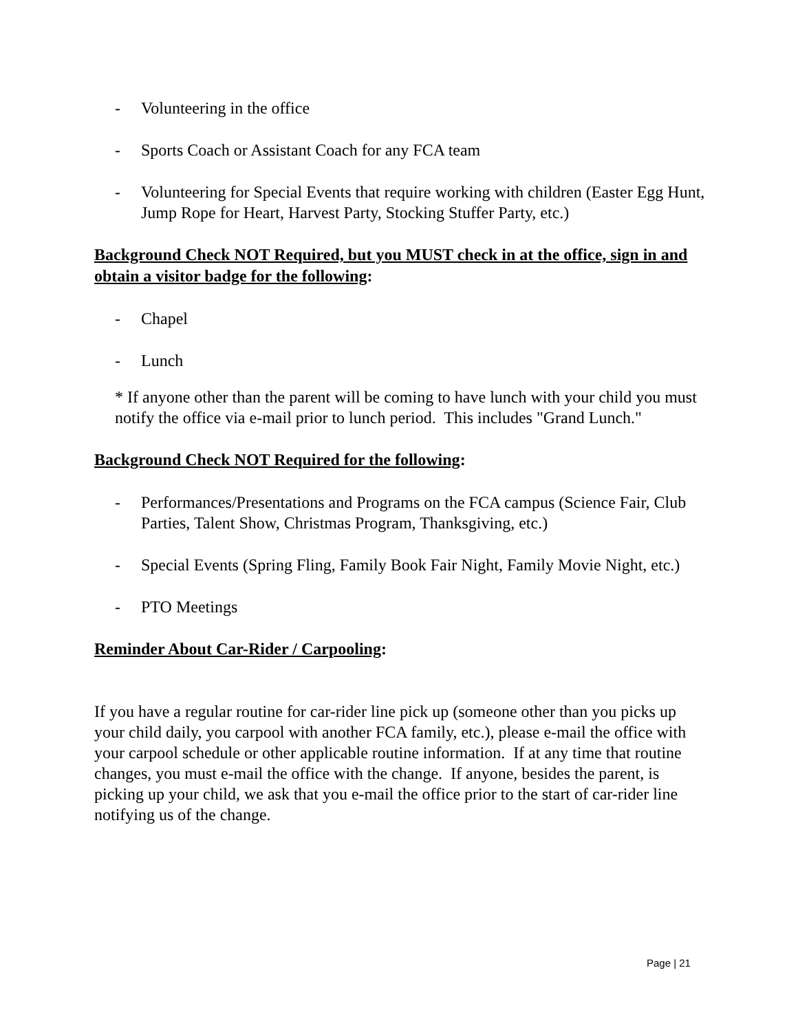- Volunteering in the office
- Sports Coach or Assistant Coach for any FCA team
- Volunteering for Special Events that require working with children (Easter Egg Hunt, Jump Rope for Heart, Harvest Party, Stocking Stuffer Party, etc.)
Background Check NOT Required, but you MUST check in at the office, sign in and obtain a visitor badge for the following:
- Chapel
- Lunch
* If anyone other than the parent will be coming to have lunch with your child you must notify the office via e-mail prior to lunch period. This includes "Grand Lunch."
Background Check NOT Required for the following:
- Performances/Presentations and Programs on the FCA campus (Science Fair, Club Parties, Talent Show, Christmas Program, Thanksgiving, etc.)
- Special Events (Spring Fling, Family Book Fair Night, Family Movie Night, etc.)
- PTO Meetings
Reminder About Car-Rider / Carpooling:
If you have a regular routine for car-rider line pick up (someone other than you picks up your child daily, you carpool with another FCA family, etc.), please e-mail the office with your carpool schedule or other applicable routine information. If at any time that routine changes, you must e-mail the office with the change. If anyone, besides the parent, is picking up your child, we ask that you e-mail the office prior to the start of car-rider line notifying us of the change.
Page | 21